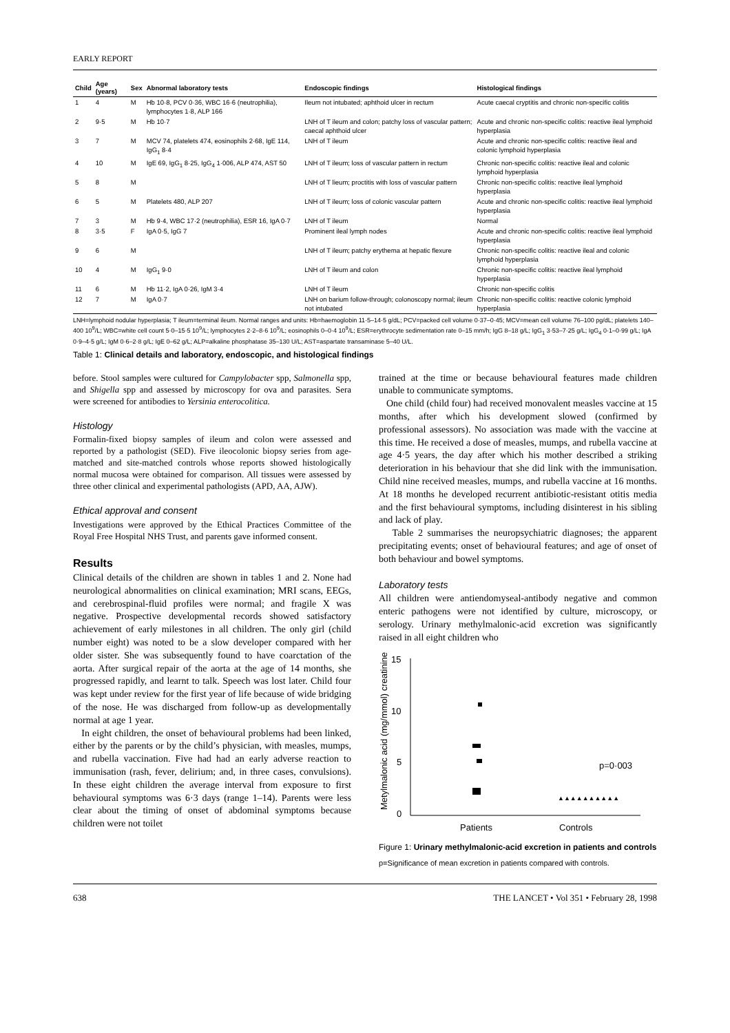EARLY REPORT
| Child | Age (years) | Sex | Abnormal laboratory tests | Endoscopic findings | Histological findings |
| --- | --- | --- | --- | --- | --- |
| 1 | 4 | M | Hb 10·8, PCV 0·36, WBC 16·6 (neutrophilia), lymphocytes 1·8, ALP 166 | Ileum not intubated; aphthoid ulcer in rectum | Acute caecal cryptitis and chronic non-specific colitis |
| 2 | 9·5 | M | Hb 10·7 | LNH of T ileum and colon; patchy loss of vascular pattern; caecal aphthoid ulcer | Acute and chronic non-specific colitis: reactive ileal lymphoid hyperplasia |
| 3 | 7 | M | MCV 74, platelets 474, eosinophils 2·68, IgE 114, IgG<sub>1</sub> 8·4 | LNH of T ileum | Acute and chronic non-specific colitis: reactive ileal and colonic lymphoid hyperplasia |
| 4 | 10 | M | IgE 69, IgG<sub>1</sub> 8·25, IgG<sub>4</sub> 1·006, ALP 474, AST 50 | LNH of T ileum; loss of vascular pattern in rectum | Chronic non-specific colitis: reactive ileal and colonic lymphoid hyperplasia |
| 5 | 8 | M | | LNH of T lieum; proctitis with loss of vascular pattern | Chronic non-specific colitis: reactive ileal lymphoid hyperplasia |
| 6 | 5 | M | Platelets 480, ALP 207 | LNH of T ileum; loss of colonic vascular pattern | Acute and chronic non-specific colitis: reactive ileal lymphoid hyperplasia |
| 7 | 3 | M | Hb 9·4, WBC 17·2 (neutrophilia), ESR 16, IgA 0·7 | LNH of T ileum | Normal |
| 8 | 3·5 | F | IgA 0·5, IgG 7 | Prominent ileal lymph nodes | Acute and chronic non-specific colitis: reactive ileal lymphoid hyperplasia |
| 9 | 6 | M | | LNH of T ileum; patchy erythema at hepatic flexure | Chronic non-specific colitis: reactive ileal and colonic lymphoid hyperplasia |
| 10 | 4 | M | IgG<sub>1</sub> 9·0 | LNH of T ileum and colon | Chronic non-specific colitis: reactive ileal lymphoid hyperplasia |
| 11 | 6 | M | Hb 11·2, IgA 0·26, IgM 3·4 | LNH of T ileum | Chronic non-specific colitis |
| 12 | 7 | M | IgA 0·7 | LNH on barium follow-through; colonoscopy normal; ileum not intubated | Chronic non-specific colitis: reactive colonic lymphoid hyperplasia |
LNH=lymphoid nodular hyperplasia; T ileum=terminal ileum. Normal ranges and units: Hb=haemoglobin 11·5–14·5 g/dL; PCV=packed cell volume 0·37–0·45; MCV=mean cell volume 76–100 pg/dL; platelets 140–400 10<sup>9</sup>/L; WBC=white cell count 5·0–15·5 10<sup>9</sup>/L; lymphocytes 2·2–8·6 10<sup>9</sup>/L; eosinophils 0–0·4 10<sup>9</sup>/L; ESR=erythrocyte sedimentation rate 0–15 mm/h; IgG 8–18 g/L; IgG<sub>1</sub> 3·53–7·25 g/L; IgG<sub>4</sub> 0·1–0·99 g/L; IgA 0·9–4·5 g/L; IgM 0·6–2·8 g/L; IgE 0–62 g/L; ALP=alkaline phosphatase 35–130 U/L; AST=aspartate transaminase 5–40 U/L.
Table 1: Clinical details and laboratory, endoscopic, and histological findings
before. Stool samples were cultured for Campylobacter spp, Salmonella spp, and Shigella spp and assessed by microscopy for ova and parasites. Sera were screened for antibodies to Yersinia enterocolitica.
Histology
Formalin-fixed biopsy samples of ileum and colon were assessed and reported by a pathologist (SED). Five ileocolonic biopsy series from age-matched and site-matched controls whose reports showed histologically normal mucosa were obtained for comparison. All tissues were assessed by three other clinical and experimental pathologists (APD, AA, AJW).
Ethical approval and consent
Investigations were approved by the Ethical Practices Committee of the Royal Free Hospital NHS Trust, and parents gave informed consent.
Results
Clinical details of the children are shown in tables 1 and 2. None had neurological abnormalities on clinical examination; MRI scans, EEGs, and cerebrospinal-fluid profiles were normal; and fragile X was negative. Prospective developmental records showed satisfactory achievement of early milestones in all children. The only girl (child number eight) was noted to be a slow developer compared with her older sister. She was subsequently found to have coarctation of the aorta. After surgical repair of the aorta at the age of 14 months, she progressed rapidly, and learnt to talk. Speech was lost later. Child four was kept under review for the first year of life because of wide bridging of the nose. He was discharged from follow-up as developmentally normal at age 1 year.
In eight children, the onset of behavioural problems had been linked, either by the parents or by the child’s physician, with measles, mumps, and rubella vaccination. Five had had an early adverse reaction to immunisation (rash, fever, delirium; and, in three cases, convulsions). In these eight children the average interval from exposure to first behavioural symptoms was 6·3 days (range 1–14). Parents were less clear about the timing of onset of abdominal symptoms because children were not toilet
trained at the time or because behavioural features made children unable to communicate symptoms.
One child (child four) had received monovalent measles vaccine at 15 months, after which his development slowed (confirmed by professional assessors). No association was made with the vaccine at this time. He received a dose of measles, mumps, and rubella vaccine at age 4·5 years, the day after which his mother described a striking deterioration in his behaviour that she did link with the immunisation. Child nine received measles, mumps, and rubella vaccine at 16 months. At 18 months he developed recurrent antibiotic-resistant otitis media and the first behavioural symptoms, including disinterest in his sibling and lack of play.
Table 2 summarises the neuropsychiatric diagnoses; the apparent precipitating events; onset of behavioural features; and age of onset of both behaviour and bowel symptoms.
Laboratory tests
All children were antiendomyseal-antibody negative and common enteric pathogens were not identified by culture, microscopy, or serology. Urinary methylmalonic-acid excretion was significantly raised in all eight children who
Metylmalonic acid (mg/mmol) creatinine
15
10
5
0
▲▲▲▲▲▲▲▲▲▲
p=0·003
Patients
Controls
Figure 1: Urinary methylmalonic-acid excretion in patients and controls
p=Significance of mean excretion in patients compared with controls.
638 THE LANCET • Vol 351 • February 28, 1998